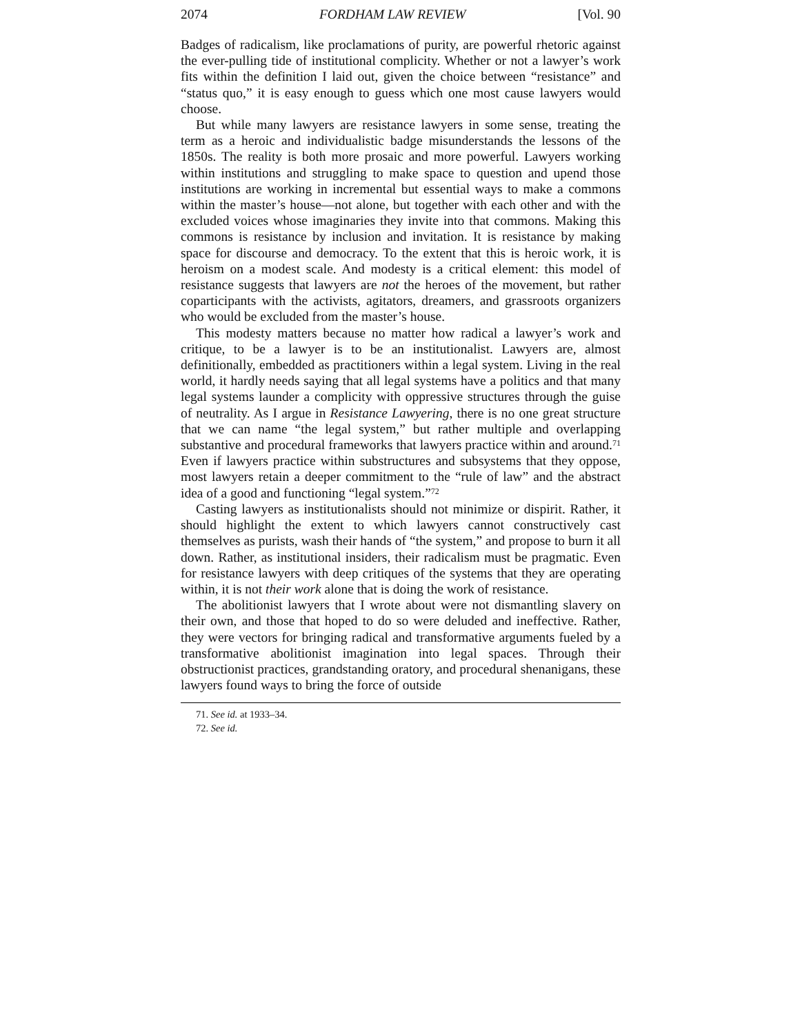2074 FORDHAM LAW REVIEW [Vol. 90
Badges of radicalism, like proclamations of purity, are powerful rhetoric against the ever-pulling tide of institutional complicity. Whether or not a lawyer’s work fits within the definition I laid out, given the choice between “resistance” and “status quo,” it is easy enough to guess which one most cause lawyers would choose.
But while many lawyers are resistance lawyers in some sense, treating the term as a heroic and individualistic badge misunderstands the lessons of the 1850s. The reality is both more prosaic and more powerful. Lawyers working within institutions and struggling to make space to question and upend those institutions are working in incremental but essential ways to make a commons within the master’s house—not alone, but together with each other and with the excluded voices whose imaginaries they invite into that commons. Making this commons is resistance by inclusion and invitation. It is resistance by making space for discourse and democracy. To the extent that this is heroic work, it is heroism on a modest scale. And modesty is a critical element: this model of resistance suggests that lawyers are not the heroes of the movement, but rather coparticipants with the activists, agitators, dreamers, and grassroots organizers who would be excluded from the master’s house.
This modesty matters because no matter how radical a lawyer’s work and critique, to be a lawyer is to be an institutionalist. Lawyers are, almost definitionally, embedded as practitioners within a legal system. Living in the real world, it hardly needs saying that all legal systems have a politics and that many legal systems launder a complicity with oppressive structures through the guise of neutrality. As I argue in Resistance Lawyering, there is no one great structure that we can name “the legal system,” but rather multiple and overlapping substantive and procedural frameworks that lawyers practice within and around.<sup>71</sup> Even if lawyers practice within substructures and subsystems that they oppose, most lawyers retain a deeper commitment to the “rule of law” and the abstract idea of a good and functioning “legal system.”<sup>72</sup>
Casting lawyers as institutionalists should not minimize or dispirit. Rather, it should highlight the extent to which lawyers cannot constructively cast themselves as purists, wash their hands of “the system,” and propose to burn it all down. Rather, as institutional insiders, their radicalism must be pragmatic. Even for resistance lawyers with deep critiques of the systems that they are operating within, it is not their work alone that is doing the work of resistance.
The abolitionist lawyers that I wrote about were not dismantling slavery on their own, and those that hoped to do so were deluded and ineffective. Rather, they were vectors for bringing radical and transformative arguments fueled by a transformative abolitionist imagination into legal spaces. Through their obstructionist practices, grandstanding oratory, and procedural shenanigans, these lawyers found ways to bring the force of outside
71. See id. at 1933–34.
72. See id.